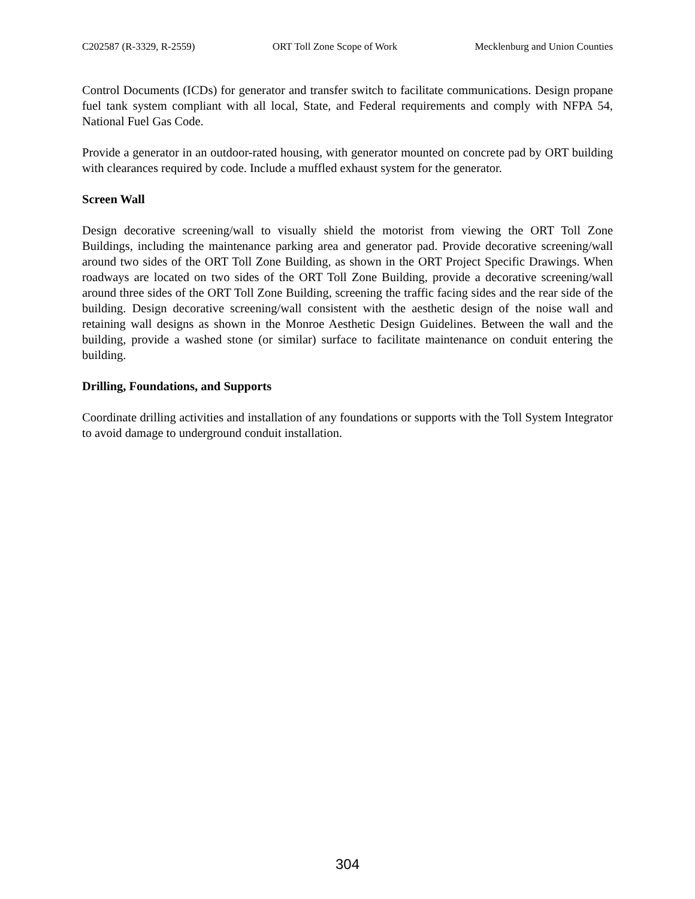C202587 (R-3329, R-2559) ORT Toll Zone Scope of Work Mecklenburg and Union Counties
Control Documents (ICDs) for generator and transfer switch to facilitate communications. Design propane fuel tank system compliant with all local, State, and Federal requirements and comply with NFPA 54, National Fuel Gas Code.
Provide a generator in an outdoor-rated housing, with generator mounted on concrete pad by ORT building with clearances required by code. Include a muffled exhaust system for the generator.
Screen Wall
Design decorative screening/wall to visually shield the motorist from viewing the ORT Toll Zone Buildings, including the maintenance parking area and generator pad. Provide decorative screening/wall around two sides of the ORT Toll Zone Building, as shown in the ORT Project Specific Drawings. When roadways are located on two sides of the ORT Toll Zone Building, provide a decorative screening/wall around three sides of the ORT Toll Zone Building, screening the traffic facing sides and the rear side of the building. Design decorative screening/wall consistent with the aesthetic design of the noise wall and retaining wall designs as shown in the Monroe Aesthetic Design Guidelines. Between the wall and the building, provide a washed stone (or similar) surface to facilitate maintenance on conduit entering the building.
Drilling, Foundations, and Supports
Coordinate drilling activities and installation of any foundations or supports with the Toll System Integrator to avoid damage to underground conduit installation.
304